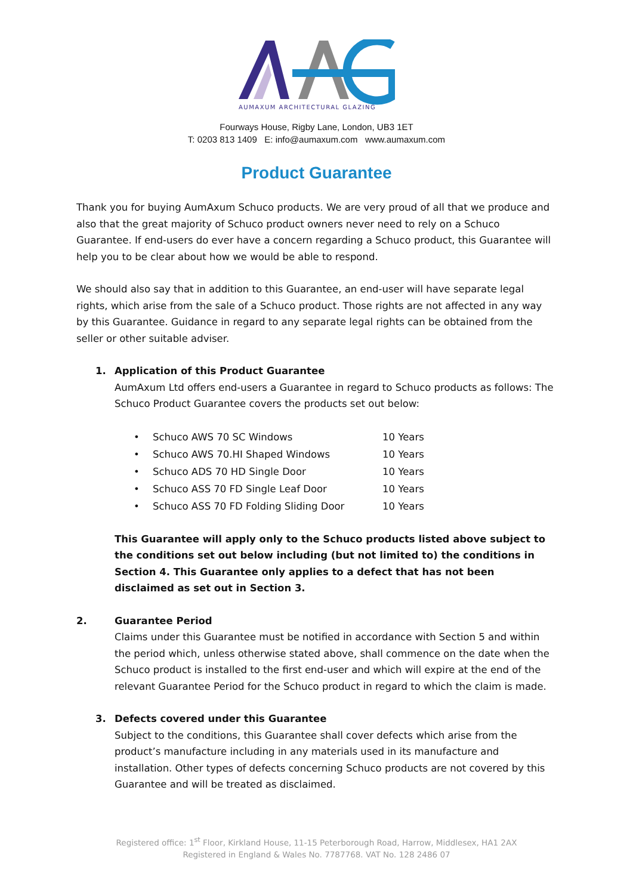AUMAXUM ARCHITECTURAL GLAZING
Fourways House, Rigby Lane, London, UB3 1ET
T: 0203 813 1409 E: info@aumaxum.com www.aumaxum.com
Product Guarantee
Thank you for buying AumAxum Schuco products. We are very proud of all that we produce and also that the great majority of Schuco product owners never need to rely on a Schuco Guarantee. If end-users do ever have a concern regarding a Schuco product, this Guarantee will help you to be clear about how we would be able to respond.
We should also say that in addition to this Guarantee, an end-user will have separate legal rights, which arise from the sale of a Schuco product. Those rights are not affected in any way by this Guarantee. Guidance in regard to any separate legal rights can be obtained from the seller or other suitable adviser.
1. Application of this Product Guarantee
AumAxum Ltd offers end-users a Guarantee in regard to Schuco products as follows: The Schuco Product Guarantee covers the products set out below:
• Schuco AWS 70 SC Windows 10 Years
• Schuco AWS 70.HI Shaped Windows 10 Years
• Schuco ADS 70 HD Single Door 10 Years
• Schuco ASS 70 FD Single Leaf Door 10 Years
• Schuco ASS 70 FD Folding Sliding Door 10 Years
This Guarantee will apply only to the Schuco products listed above subject to the conditions set out below including (but not limited to) the conditions in Section 4. This Guarantee only applies to a defect that has not been disclaimed as set out in Section 3.
2. Guarantee Period
Claims under this Guarantee must be notified in accordance with Section 5 and within the period which, unless otherwise stated above, shall commence on the date when the Schuco product is installed to the first end-user and which will expire at the end of the relevant Guarantee Period for the Schuco product in regard to which the claim is made.
3. Defects covered under this Guarantee
Subject to the conditions, this Guarantee shall cover defects which arise from the product’s manufacture including in any materials used in its manufacture and installation. Other types of defects concerning Schuco products are not covered by this Guarantee and will be treated as disclaimed.
Registered office: 1<sup>st</sup> Floor, Kirkland House, 11-15 Peterborough Road, Harrow, Middlesex, HA1 2AX
Registered in England & Wales No. 7787768. VAT No. 128 2486 07